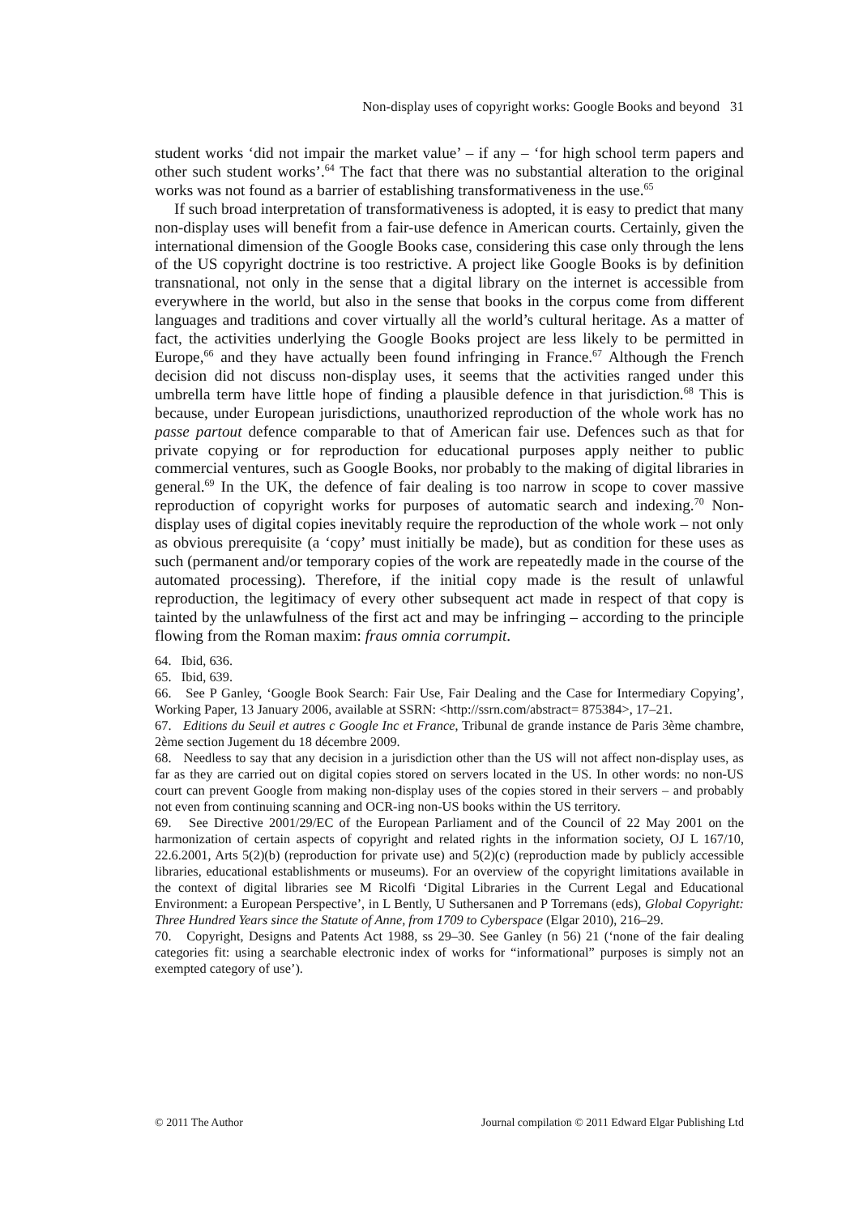Non-display uses of copyright works: Google Books and beyond 31
student works ‘did not impair the market value’ – if any – ‘for high school term papers and other such student works’.<sup>64</sup> The fact that there was no substantial alteration to the original works was not found as a barrier of establishing transformativeness in the use.<sup>65</sup>
If such broad interpretation of transformativeness is adopted, it is easy to predict that many non-display uses will benefit from a fair-use defence in American courts. Certainly, given the international dimension of the Google Books case, considering this case only through the lens of the US copyright doctrine is too restrictive. A project like Google Books is by definition transnational, not only in the sense that a digital library on the internet is accessible from everywhere in the world, but also in the sense that books in the corpus come from different languages and traditions and cover virtually all the world’s cultural heritage. As a matter of fact, the activities underlying the Google Books project are less likely to be permitted in Europe,<sup>66</sup> and they have actually been found infringing in France.<sup>67</sup> Although the French decision did not discuss non-display uses, it seems that the activities ranged under this umbrella term have little hope of finding a plausible defence in that jurisdiction.<sup>68</sup> This is because, under European jurisdictions, unauthorized reproduction of the whole work has no passe partout defence comparable to that of American fair use. Defences such as that for private copying or for reproduction for educational purposes apply neither to public commercial ventures, such as Google Books, nor probably to the making of digital libraries in general.<sup>69</sup> In the UK, the defence of fair dealing is too narrow in scope to cover massive reproduction of copyright works for purposes of automatic search and indexing.<sup>70</sup> Non-display uses of digital copies inevitably require the reproduction of the whole work – not only as obvious prerequisite (a ‘copy’ must initially be made), but as condition for these uses as such (permanent and/or temporary copies of the work are repeatedly made in the course of the automated processing). Therefore, if the initial copy made is the result of unlawful reproduction, the legitimacy of every other subsequent act made in respect of that copy is tainted by the unlawfulness of the first act and may be infringing – according to the principle flowing from the Roman maxim: fraus omnia corrumpit.
64. Ibid, 636.
65. Ibid, 639.
66. See P Ganley, ‘Google Book Search: Fair Use, Fair Dealing and the Case for Intermediary Copying’, Working Paper, 13 January 2006, available at SSRN: <http://ssrn.com/abstract= 875384>, 17–21.
67. Editions du Seuil et autres c Google Inc et France, Tribunal de grande instance de Paris 3ème chambre, 2ème section Jugement du 18 décembre 2009.
68. Needless to say that any decision in a jurisdiction other than the US will not affect non-display uses, as far as they are carried out on digital copies stored on servers located in the US. In other words: no non-US court can prevent Google from making non-display uses of the copies stored in their servers – and probably not even from continuing scanning and OCR-ing non-US books within the US territory.
69. See Directive 2001/29/EC of the European Parliament and of the Council of 22 May 2001 on the harmonization of certain aspects of copyright and related rights in the information society, OJ L 167/10, 22.6.2001, Arts 5(2)(b) (reproduction for private use) and 5(2)(c) (reproduction made by publicly accessible libraries, educational establishments or museums). For an overview of the copyright limitations available in the context of digital libraries see M Ricolfi ‘Digital Libraries in the Current Legal and Educational Environment: a European Perspective’, in L Bently, U Suthersanen and P Torremans (eds), Global Copyright: Three Hundred Years since the Statute of Anne, from 1709 to Cyberspace (Elgar 2010), 216–29.
70. Copyright, Designs and Patents Act 1988, ss 29–30. See Ganley (n 56) 21 (‘none of the fair dealing categories fit: using a searchable electronic index of works for “informational” purposes is simply not an exempted category of use’).
© 2011 The Author Journal compilation © 2011 Edward Elgar Publishing Ltd